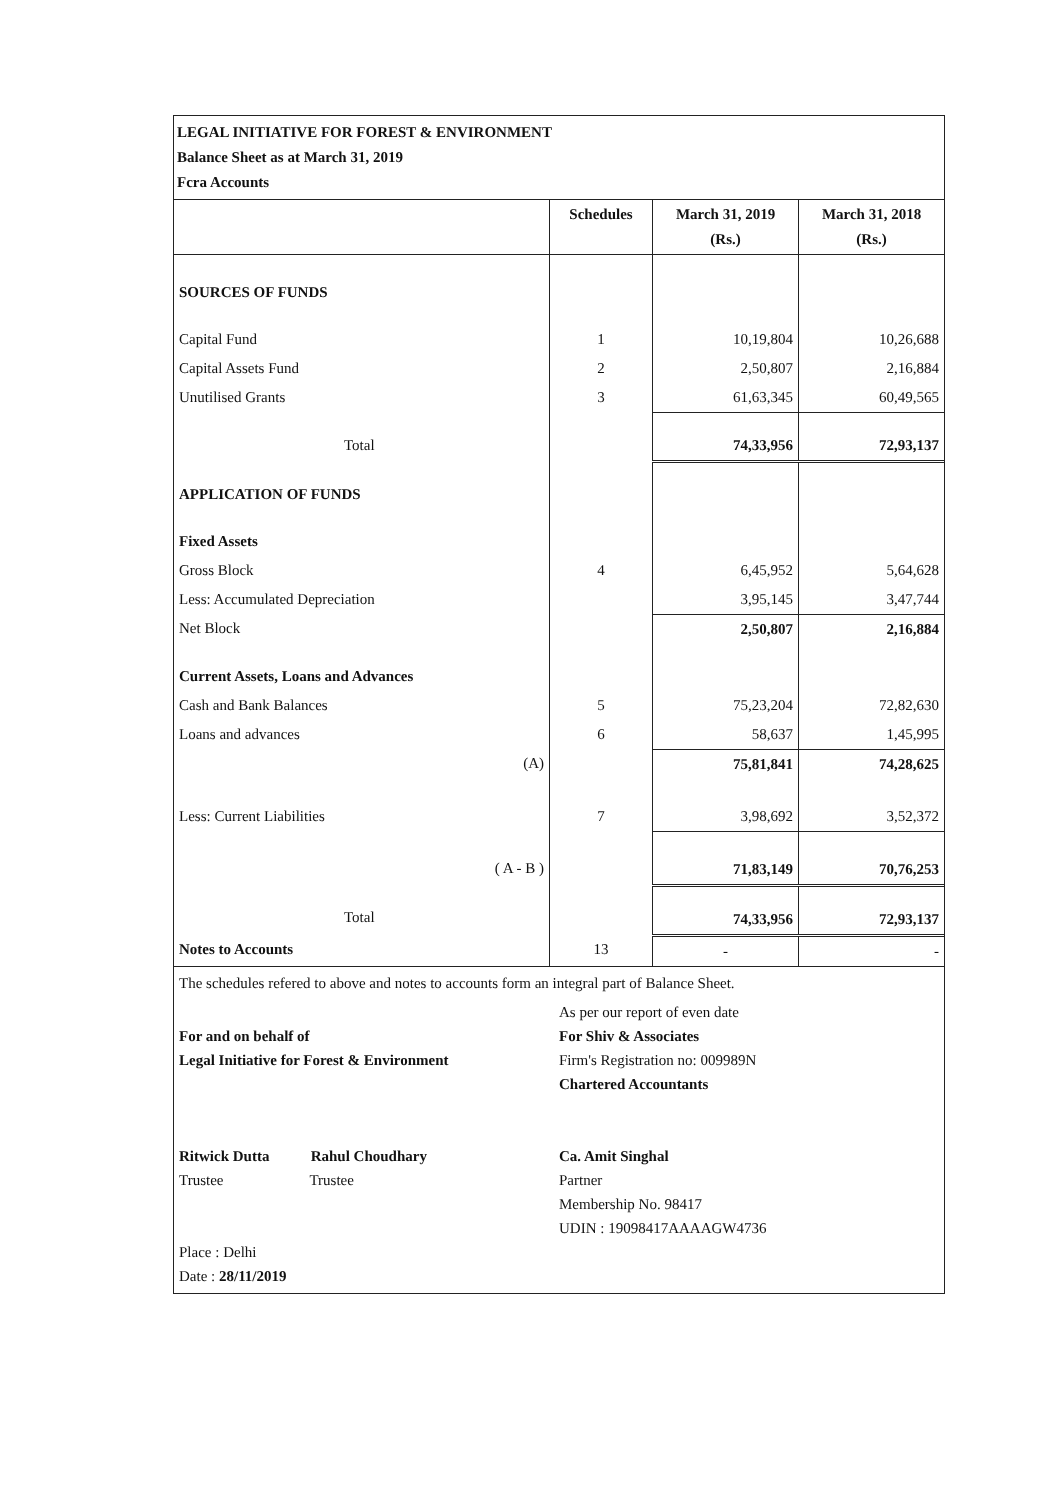LEGAL INITIATIVE FOR FOREST & ENVIRONMENT
Balance Sheet as at March 31, 2019
Fcra Accounts
| | Schedules | March 31, 2019 (Rs.) | March 31, 2018 (Rs.) |
| --- | --- | --- | --- |
| SOURCES OF FUNDS | | | |
| Capital Fund | 1 | 10,19,804 | 10,26,688 |
| Capital Assets Fund | 2 | 2,50,807 | 2,16,884 |
| Unutilised Grants | 3 | 61,63,345 | 60,49,565 |
| Total | | 74,33,956 | 72,93,137 |
| APPLICATION OF FUNDS | | | |
| Fixed Assets | | | |
| Gross Block | 4 | 6,45,952 | 5,64,628 |
| Less: Accumulated Depreciation | | 3,95,145 | 3,47,744 |
| Net Block | | 2,50,807 | 2,16,884 |
| Current Assets, Loans and Advances | | | |
| Cash and Bank Balances | 5 | 75,23,204 | 72,82,630 |
| Loans and advances | 6 | 58,637 | 1,45,995 |
| (A) | | 75,81,841 | 74,28,625 |
| Less: Current Liabilities | 7 | 3,98,692 | 3,52,372 |
| ( A - B ) | | 71,83,149 | 70,76,253 |
| Total | | 74,33,956 | 72,93,137 |
| Notes to Accounts | 13 | - | - |
The schedules refered to above and notes to accounts form an integral part of Balance Sheet.
For and on behalf of
Legal Initiative for Forest & Environment
Ritwick Dutta Rahul Choudhary
Trustee Trustee
Place : Delhi
Date : 28/11/2019
As per our report of even date
For Shiv & Associates
Firm's Registration no: 009989N
Chartered Accountants
Ca. Amit Singhal
Partner
Membership No. 98417
UDIN : 19098417AAAAGW4736